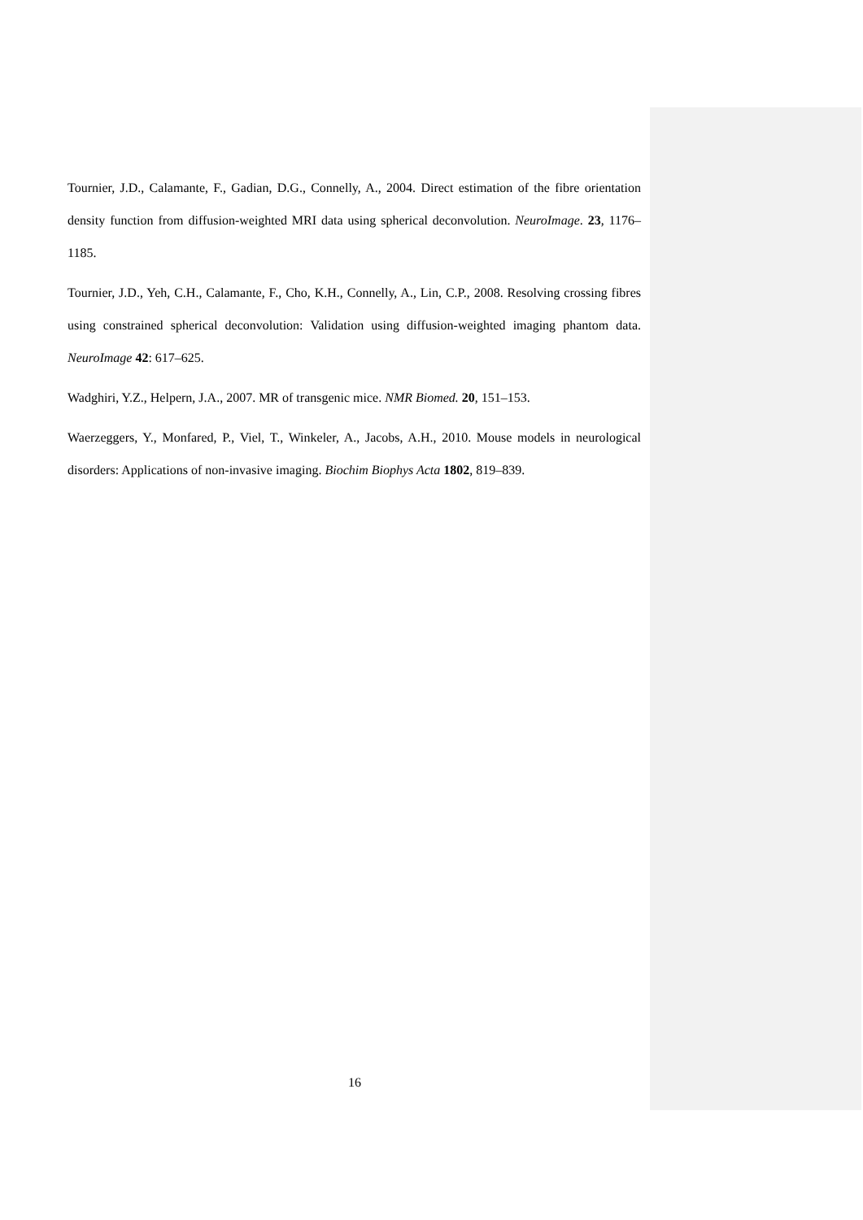Tournier, J.D., Calamante, F., Gadian, D.G., Connelly, A., 2004. Direct estimation of the fibre orientation density function from diffusion-weighted MRI data using spherical deconvolution. NeuroImage. 23, 1176–1185.
Tournier, J.D., Yeh, C.H., Calamante, F., Cho, K.H., Connelly, A., Lin, C.P., 2008. Resolving crossing fibres using constrained spherical deconvolution: Validation using diffusion-weighted imaging phantom data. NeuroImage 42: 617–625.
Wadghiri, Y.Z., Helpern, J.A., 2007. MR of transgenic mice. NMR Biomed. 20, 151–153.
Waerzeggers, Y., Monfared, P., Viel, T., Winkeler, A., Jacobs, A.H., 2010. Mouse models in neurological disorders: Applications of non-invasive imaging. Biochim Biophys Acta 1802, 819–839.
16